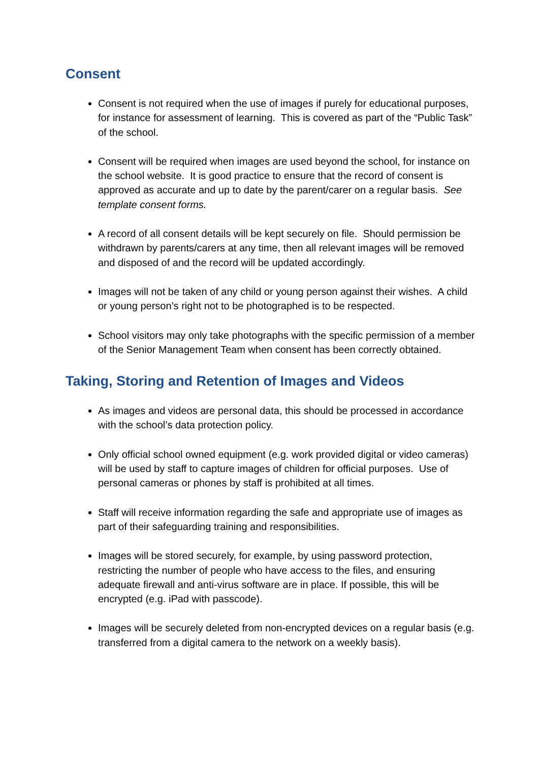Consent
Consent is not required when the use of images if purely for educational purposes, for instance for assessment of learning. This is covered as part of the “Public Task” of the school.
Consent will be required when images are used beyond the school, for instance on the school website. It is good practice to ensure that the record of consent is approved as accurate and up to date by the parent/carer on a regular basis. See template consent forms.
A record of all consent details will be kept securely on file. Should permission be withdrawn by parents/carers at any time, then all relevant images will be removed and disposed of and the record will be updated accordingly.
Images will not be taken of any child or young person against their wishes. A child or young person’s right not to be photographed is to be respected.
School visitors may only take photographs with the specific permission of a member of the Senior Management Team when consent has been correctly obtained.
Taking, Storing and Retention of Images and Videos
As images and videos are personal data, this should be processed in accordance with the school’s data protection policy.
Only official school owned equipment (e.g. work provided digital or video cameras) will be used by staff to capture images of children for official purposes. Use of personal cameras or phones by staff is prohibited at all times.
Staff will receive information regarding the safe and appropriate use of images as part of their safeguarding training and responsibilities.
Images will be stored securely, for example, by using password protection, restricting the number of people who have access to the files, and ensuring adequate firewall and anti-virus software are in place. If possible, this will be encrypted (e.g. iPad with passcode).
Images will be securely deleted from non-encrypted devices on a regular basis (e.g. transferred from a digital camera to the network on a weekly basis).